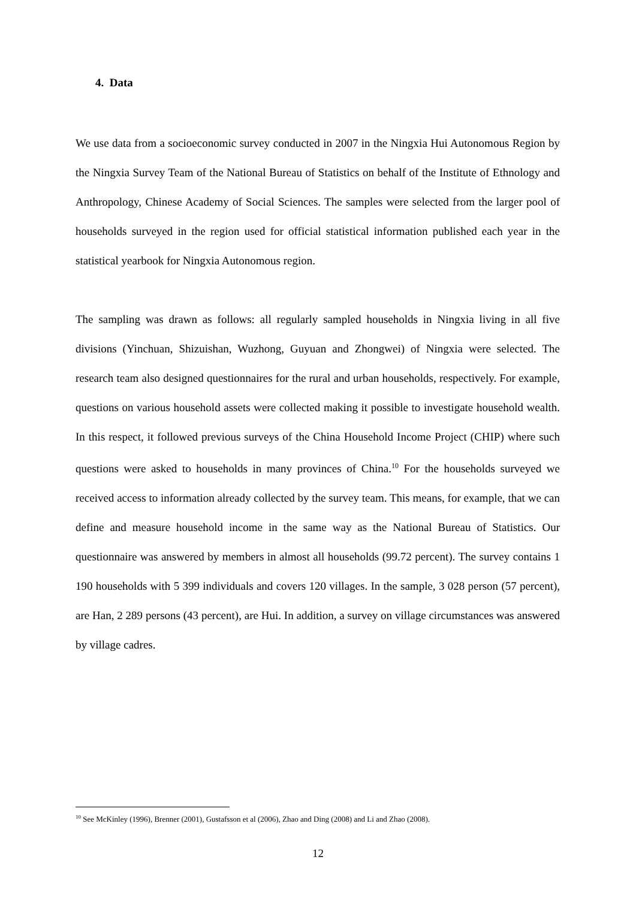4. Data
We use data from a socioeconomic survey conducted in 2007 in the Ningxia Hui Autonomous Region by the Ningxia Survey Team of the National Bureau of Statistics on behalf of the Institute of Ethnology and Anthropology, Chinese Academy of Social Sciences. The samples were selected from the larger pool of households surveyed in the region used for official statistical information published each year in the statistical yearbook for Ningxia Autonomous region.
The sampling was drawn as follows: all regularly sampled households in Ningxia living in all five divisions (Yinchuan, Shizuishan, Wuzhong, Guyuan and Zhongwei) of Ningxia were selected. The research team also designed questionnaires for the rural and urban households, respectively. For example, questions on various household assets were collected making it possible to investigate household wealth. In this respect, it followed previous surveys of the China Household Income Project (CHIP) where such questions were asked to households in many provinces of China.<sup>10</sup> For the households surveyed we received access to information already collected by the survey team. This means, for example, that we can define and measure household income in the same way as the National Bureau of Statistics. Our questionnaire was answered by members in almost all households (99.72 percent). The survey contains 1 190 households with 5 399 individuals and covers 120 villages. In the sample, 3 028 person (57 percent), are Han, 2 289 persons (43 percent), are Hui. In addition, a survey on village circumstances was answered by village cadres.
<sup>10</sup> See McKinley (1996), Brenner (2001), Gustafsson et al (2006), Zhao and Ding (2008) and Li and Zhao (2008).
12